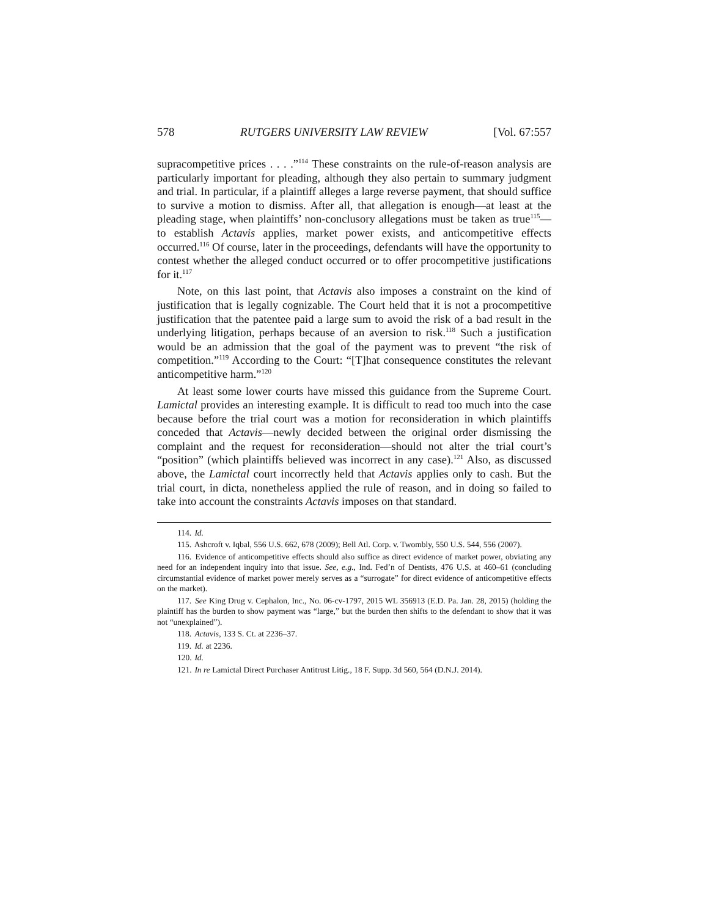578 RUTGERS UNIVERSITY LAW REVIEW [Vol. 67:557
supracompetitive prices . . . .”<sup>114</sup> These constraints on the rule-of-reason analysis are particularly important for pleading, although they also pertain to summary judgment and trial. In particular, if a plaintiff alleges a large reverse payment, that should suffice to survive a motion to dismiss. After all, that allegation is enough—at least at the pleading stage, when plaintiffs’ non-conclusory allegations must be taken as true<sup>115</sup>—to establish Actavis applies, market power exists, and anticompetitive effects occurred.<sup>116</sup> Of course, later in the proceedings, defendants will have the opportunity to contest whether the alleged conduct occurred or to offer procompetitive justifications for it.<sup>117</sup>
Note, on this last point, that Actavis also imposes a constraint on the kind of justification that is legally cognizable. The Court held that it is not a procompetitive justification that the patentee paid a large sum to avoid the risk of a bad result in the underlying litigation, perhaps because of an aversion to risk.<sup>118</sup> Such a justification would be an admission that the goal of the payment was to prevent “the risk of competition.”<sup>119</sup> According to the Court: “[T]hat consequence constitutes the relevant anticompetitive harm.”<sup>120</sup>
At least some lower courts have missed this guidance from the Supreme Court. Lamictal provides an interesting example. It is difficult to read too much into the case because before the trial court was a motion for reconsideration in which plaintiffs conceded that Actavis—newly decided between the original order dismissing the complaint and the request for reconsideration—should not alter the trial court’s “position” (which plaintiffs believed was incorrect in any case).<sup>121</sup> Also, as discussed above, the Lamictal court incorrectly held that Actavis applies only to cash. But the trial court, in dicta, nonetheless applied the rule of reason, and in doing so failed to take into account the constraints Actavis imposes on that standard.
114. Id.
115. Ashcroft v. Iqbal, 556 U.S. 662, 678 (2009); Bell Atl. Corp. v. Twombly, 550 U.S. 544, 556 (2007).
116. Evidence of anticompetitive effects should also suffice as direct evidence of market power, obviating any need for an independent inquiry into that issue. See, e.g., Ind. Fed’n of Dentists, 476 U.S. at 460–61 (concluding circumstantial evidence of market power merely serves as a “surrogate” for direct evidence of anticompetitive effects on the market).
117. See King Drug v. Cephalon, Inc., No. 06-cv-1797, 2015 WL 356913 (E.D. Pa. Jan. 28, 2015) (holding the plaintiff has the burden to show payment was “large,” but the burden then shifts to the defendant to show that it was not “unexplained”).
118. Actavis, 133 S. Ct. at 2236–37.
119. Id. at 2236.
120. Id.
121. In re Lamictal Direct Purchaser Antitrust Litig., 18 F. Supp. 3d 560, 564 (D.N.J. 2014).